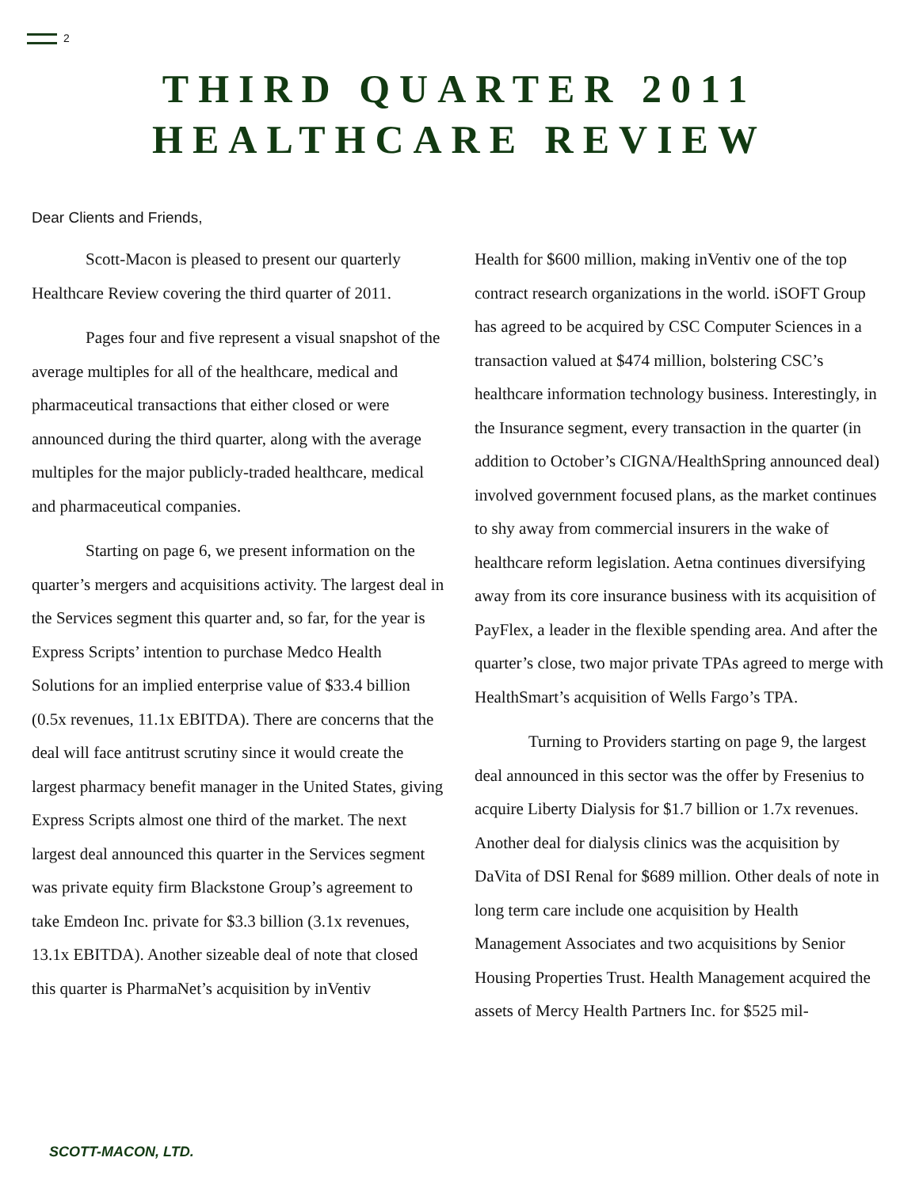2
THIRD QUARTER 2011
HEALTHCARE REVIEW
Dear Clients and Friends,
Scott-Macon is pleased to present our quarterly Healthcare Review covering the third quarter of 2011.
Pages four and five represent a visual snapshot of the average multiples for all of the healthcare, medical and pharmaceutical transactions that either closed or were announced during the third quarter, along with the average multiples for the major publicly-traded healthcare, medical and pharmaceutical companies.
Starting on page 6, we present information on the quarter’s mergers and acquisitions activity. The largest deal in the Services segment this quarter and, so far, for the year is Express Scripts’ intention to purchase Medco Health Solutions for an implied enterprise value of $33.4 billion (0.5x revenues, 11.1x EBITDA). There are concerns that the deal will face antitrust scrutiny since it would create the largest pharmacy benefit manager in the United States, giving Express Scripts almost one third of the market. The next largest deal announced this quarter in the Services segment was private equity firm Blackstone Group’s agreement to take Emdeon Inc. private for $3.3 billion (3.1x revenues, 13.1x EBITDA). Another sizeable deal of note that closed this quarter is PharmaNet’s acquisition by inVentiv
Health for $600 million, making inVentiv one of the top contract research organizations in the world. iSOFT Group has agreed to be acquired by CSC Computer Sciences in a transaction valued at $474 million, bolstering CSC’s healthcare information technology business. Interestingly, in the Insurance segment, every transaction in the quarter (in addition to October’s CIGNA/HealthSpring announced deal) involved government focused plans, as the market continues to shy away from commercial insurers in the wake of healthcare reform legislation. Aetna continues diversifying away from its core insurance business with its acquisition of PayFlex, a leader in the flexible spending area. And after the quarter’s close, two major private TPAs agreed to merge with HealthSmart’s acquisition of Wells Fargo’s TPA.
Turning to Providers starting on page 9, the largest deal announced in this sector was the offer by Fresenius to acquire Liberty Dialysis for $1.7 billion or 1.7x revenues. Another deal for dialysis clinics was the acquisition by DaVita of DSI Renal for $689 million. Other deals of note in long term care include one acquisition by Health Management Associates and two acquisitions by Senior Housing Properties Trust. Health Management acquired the assets of Mercy Health Partners Inc. for $525 mil-
SCOTT-MACON, LTD.